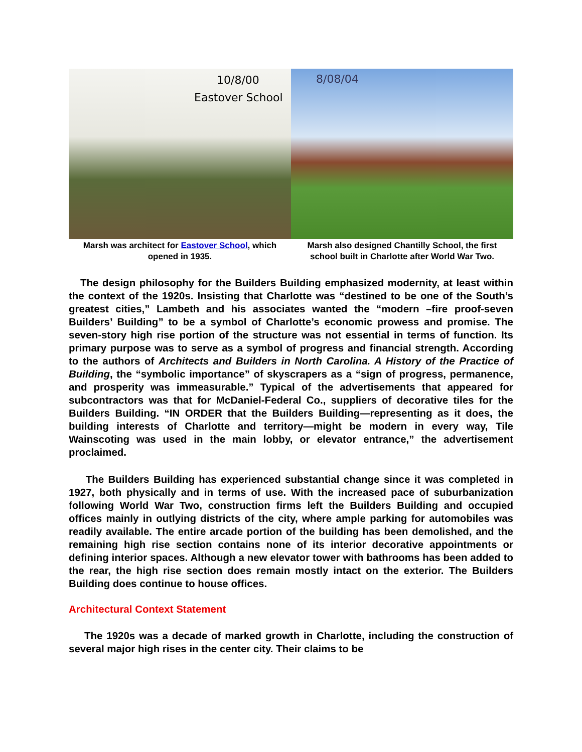10/8/00
Eastover School
Marsh was architect for Eastover School, which opened in 1935.
8/08/04
Marsh also designed Chantilly School, the first school built in Charlotte after World War Two.
The design philosophy for the Builders Building emphasized modernity, at least within the context of the 1920s. Insisting that Charlotte was “destined to be one of the South’s greatest cities,” Lambeth and his associates wanted the “modern –fire proof-seven Builders’ Building” to be a symbol of Charlotte’s economic prowess and promise. The seven-story high rise portion of the structure was not essential in terms of function. Its primary purpose was to serve as a symbol of progress and financial strength. According to the authors of Architects and Builders in North Carolina. A History of the Practice of Building, the “symbolic importance” of skyscrapers as a “sign of progress, permanence, and prosperity was immeasurable.” Typical of the advertisements that appeared for subcontractors was that for McDaniel-Federal Co., suppliers of decorative tiles for the Builders Building. “IN ORDER that the Builders Building—representing as it does, the building interests of Charlotte and territory—might be modern in every way, Tile Wainscoting was used in the main lobby, or elevator entrance,” the advertisement proclaimed.
The Builders Building has experienced substantial change since it was completed in 1927, both physically and in terms of use. With the increased pace of suburbanization following World War Two, construction firms left the Builders Building and occupied offices mainly in outlying districts of the city, where ample parking for automobiles was readily available. The entire arcade portion of the building has been demolished, and the remaining high rise section contains none of its interior decorative appointments or defining interior spaces. Although a new elevator tower with bathrooms has been added to the rear, the high rise section does remain mostly intact on the exterior. The Builders Building does continue to house offices.
Architectural Context Statement
The 1920s was a decade of marked growth in Charlotte, including the construction of several major high rises in the center city. Their claims to be